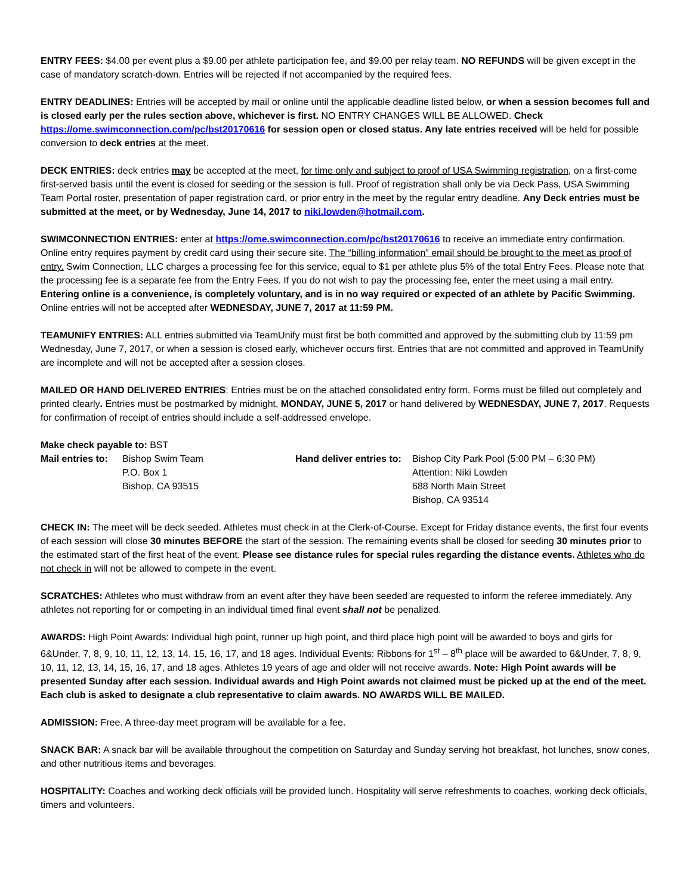ENTRY FEES: $4.00 per event plus a $9.00 per athlete participation fee, and $9.00 per relay team. NO REFUNDS will be given except in the case of mandatory scratch-down. Entries will be rejected if not accompanied by the required fees.
ENTRY DEADLINES: Entries will be accepted by mail or online until the applicable deadline listed below, or when a session becomes full and is closed early per the rules section above, whichever is first. NO ENTRY CHANGES WILL BE ALLOWED. Check https://ome.swimconnection.com/pc/bst20170616 for session open or closed status. Any late entries received will be held for possible conversion to deck entries at the meet.
DECK ENTRIES: deck entries may be accepted at the meet, for time only and subject to proof of USA Swimming registration, on a first-come first-served basis until the event is closed for seeding or the session is full. Proof of registration shall only be via Deck Pass, USA Swimming Team Portal roster, presentation of paper registration card, or prior entry in the meet by the regular entry deadline. Any Deck entries must be submitted at the meet, or by Wednesday, June 14, 2017 to niki.lowden@hotmail.com.
SWIMCONNECTION ENTRIES: enter at https://ome.swimconnection.com/pc/bst20170616 to receive an immediate entry confirmation. Online entry requires payment by credit card using their secure site. The “billing information” email should be brought to the meet as proof of entry. Swim Connection, LLC charges a processing fee for this service, equal to $1 per athlete plus 5% of the total Entry Fees. Please note that the processing fee is a separate fee from the Entry Fees. If you do not wish to pay the processing fee, enter the meet using a mail entry. Entering online is a convenience, is completely voluntary, and is in no way required or expected of an athlete by Pacific Swimming. Online entries will not be accepted after WEDNESDAY, JUNE 7, 2017 at 11:59 PM.
TEAMUNIFY ENTRIES: ALL entries submitted via TeamUnify must first be both committed and approved by the submitting club by 11:59 pm Wednesday, June 7, 2017, or when a session is closed early, whichever occurs first. Entries that are not committed and approved in TeamUnify are incomplete and will not be accepted after a session closes.
MAILED OR HAND DELIVERED ENTRIES: Entries must be on the attached consolidated entry form. Forms must be filled out completely and printed clearly. Entries must be postmarked by midnight, MONDAY, JUNE 5, 2017 or hand delivered by WEDNESDAY, JUNE 7, 2017. Requests for confirmation of receipt of entries should include a self-addressed envelope.
Make check payable to: BST
| Mail entries to: | Bishop Swim Team P.O. Box 1 Bishop, CA 93515 | Hand deliver entries to: | Bishop City Park Pool (5:00 PM – 6:30 PM) Attention: Niki Lowden 688 North Main Street Bishop, CA 93514 |
CHECK IN: The meet will be deck seeded. Athletes must check in at the Clerk-of-Course. Except for Friday distance events, the first four events of each session will close 30 minutes BEFORE the start of the session. The remaining events shall be closed for seeding 30 minutes prior to the estimated start of the first heat of the event. Please see distance rules for special rules regarding the distance events. Athletes who do not check in will not be allowed to compete in the event.
SCRATCHES: Athletes who must withdraw from an event after they have been seeded are requested to inform the referee immediately. Any athletes not reporting for or competing in an individual timed final event shall not be penalized.
AWARDS: High Point Awards: Individual high point, runner up high point, and third place high point will be awarded to boys and girls for 6&Under, 7, 8, 9, 10, 11, 12, 13, 14, 15, 16, 17, and 18 ages. Individual Events: Ribbons for 1<sup>st</sup> – 8<sup>th</sup> place will be awarded to 6&Under, 7, 8, 9, 10, 11, 12, 13, 14, 15, 16, 17, and 18 ages. Athletes 19 years of age and older will not receive awards. Note: High Point awards will be presented Sunday after each session. Individual awards and High Point awards not claimed must be picked up at the end of the meet. Each club is asked to designate a club representative to claim awards. NO AWARDS WILL BE MAILED.
ADMISSION: Free. A three-day meet program will be available for a fee.
SNACK BAR: A snack bar will be available throughout the competition on Saturday and Sunday serving hot breakfast, hot lunches, snow cones, and other nutritious items and beverages.
HOSPITALITY: Coaches and working deck officials will be provided lunch. Hospitality will serve refreshments to coaches, working deck officials, timers and volunteers.